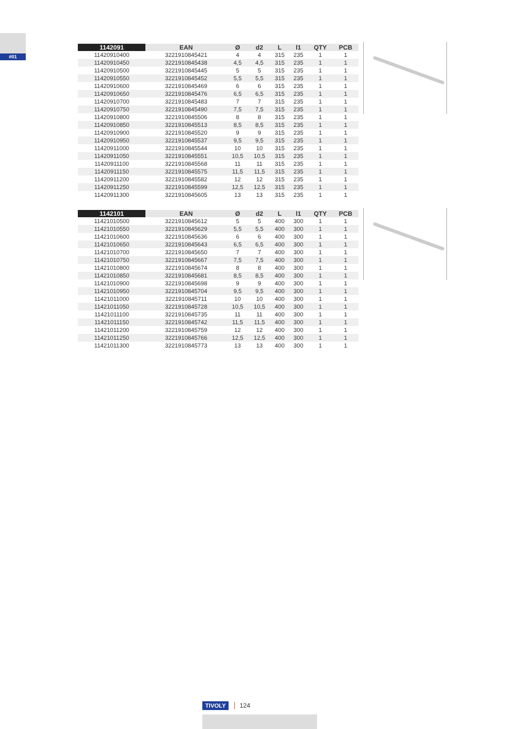#01
| 1142091 | EAN | Ø | d2 | L | l1 | QTY | PCB |
| --- | --- | --- | --- | --- | --- | --- | --- |
| 11420910400 | 3221910845421 | 4 | 4 | 315 | 235 | 1 | 1 |
| 11420910450 | 3221910845438 | 4,5 | 4,5 | 315 | 235 | 1 | 1 |
| 11420910500 | 3221910845445 | 5 | 5 | 315 | 235 | 1 | 1 |
| 11420910550 | 3221910845452 | 5,5 | 5,5 | 315 | 235 | 1 | 1 |
| 11420910600 | 3221910845469 | 6 | 6 | 315 | 235 | 1 | 1 |
| 11420910650 | 3221910845476 | 6,5 | 6,5 | 315 | 235 | 1 | 1 |
| 11420910700 | 3221910845483 | 7 | 7 | 315 | 235 | 1 | 1 |
| 11420910750 | 3221910845490 | 7,5 | 7,5 | 315 | 235 | 1 | 1 |
| 11420910800 | 3221910845506 | 8 | 8 | 315 | 235 | 1 | 1 |
| 11420910850 | 3221910845513 | 8,5 | 8,5 | 315 | 235 | 1 | 1 |
| 11420910900 | 3221910845520 | 9 | 9 | 315 | 235 | 1 | 1 |
| 11420910950 | 3221910845537 | 9,5 | 9,5 | 315 | 235 | 1 | 1 |
| 11420911000 | 3221910845544 | 10 | 10 | 315 | 235 | 1 | 1 |
| 11420911050 | 3221910845551 | 10,5 | 10,5 | 315 | 235 | 1 | 1 |
| 11420911100 | 3221910845568 | 11 | 11 | 315 | 235 | 1 | 1 |
| 11420911150 | 3221910845575 | 11,5 | 11,5 | 315 | 235 | 1 | 1 |
| 11420911200 | 3221910845582 | 12 | 12 | 315 | 235 | 1 | 1 |
| 11420911250 | 3221910845599 | 12,5 | 12,5 | 315 | 235 | 1 | 1 |
| 11420911300 | 3221910845605 | 13 | 13 | 315 | 235 | 1 | 1 |
| 1142101 | EAN | Ø | d2 | L | l1 | QTY | PCB |
| --- | --- | --- | --- | --- | --- | --- | --- |
| 11421010500 | 3221910845612 | 5 | 5 | 400 | 300 | 1 | 1 |
| 11421010550 | 3221910845629 | 5,5 | 5,5 | 400 | 300 | 1 | 1 |
| 11421010600 | 3221910845636 | 6 | 6 | 400 | 300 | 1 | 1 |
| 11421010650 | 3221910845643 | 6,5 | 6,5 | 400 | 300 | 1 | 1 |
| 11421010700 | 3221910845650 | 7 | 7 | 400 | 300 | 1 | 1 |
| 11421010750 | 3221910845667 | 7,5 | 7,5 | 400 | 300 | 1 | 1 |
| 11421010800 | 3221910845674 | 8 | 8 | 400 | 300 | 1 | 1 |
| 11421010850 | 3221910845681 | 8,5 | 8,5 | 400 | 300 | 1 | 1 |
| 11421010900 | 3221910845698 | 9 | 9 | 400 | 300 | 1 | 1 |
| 11421010950 | 3221910845704 | 9,5 | 9,5 | 400 | 300 | 1 | 1 |
| 11421011000 | 3221910845711 | 10 | 10 | 400 | 300 | 1 | 1 |
| 11421011050 | 3221910845728 | 10,5 | 10,5 | 400 | 300 | 1 | 1 |
| 11421011100 | 3221910845735 | 11 | 11 | 400 | 300 | 1 | 1 |
| 11421011150 | 3221910845742 | 11,5 | 11,5 | 400 | 300 | 1 | 1 |
| 11421011200 | 3221910845759 | 12 | 12 | 400 | 300 | 1 | 1 |
| 11421011250 | 3221910845766 | 12,5 | 12,5 | 400 | 300 | 1 | 1 |
| 11421011300 | 3221910845773 | 13 | 13 | 400 | 300 | 1 | 1 |
TIVOLY 124